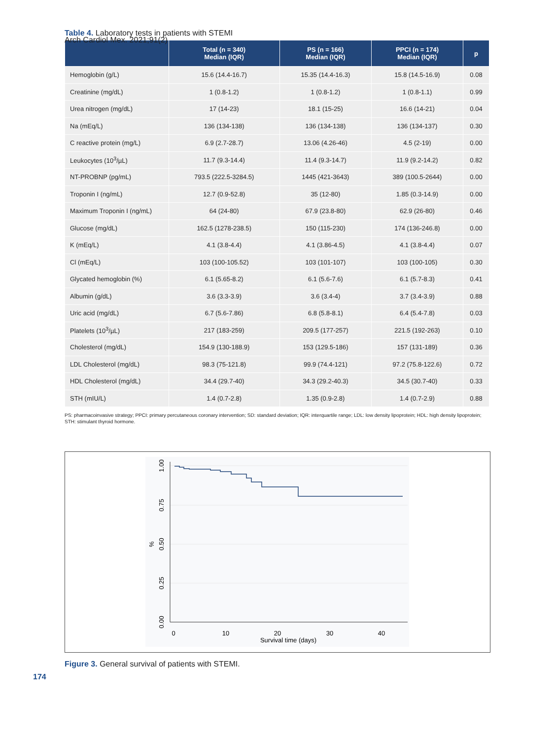Arch Cardiol Mex. 2021;91(2)
Table 4. Laboratory tests in patients with STEMI
| | Total (n = 340) Median (IQR) | PS (n = 166) Median (IQR) | PPCI (n = 174) Median (IQR) | p |
| --- | --- | --- | --- | --- |
| Hemoglobin (g/L) | 15.6 (14.4-16.7) | 15.35 (14.4-16.3) | 15.8 (14.5-16.9) | 0.08 |
| Creatinine (mg/dL) | 1 (0.8-1.2) | 1 (0.8-1.2) | 1 (0.8-1.1) | 0.99 |
| Urea nitrogen (mg/dL) | 17 (14-23) | 18.1 (15-25) | 16.6 (14-21) | 0.04 |
| Na (mEq/L) | 136 (134-138) | 136 (134-138) | 136 (134-137) | 0.30 |
| C reactive protein (mg/L) | 6.9 (2.7-28.7) | 13.06 (4.26-46) | 4.5 (2-19) | 0.00 |
| Leukocytes (10<sup>3</sup>/µL) | 11.7 (9.3-14.4) | 11.4 (9.3-14.7) | 11.9 (9.2-14.2) | 0.82 |
| NT-PROBNP (pg/mL) | 793.5 (222.5-3284.5) | 1445 (421-3643) | 389 (100.5-2644) | 0.00 |
| Troponin I (ng/mL) | 12.7 (0.9-52.8) | 35 (12-80) | 1.85 (0.3-14.9) | 0.00 |
| Maximum Troponin I (ng/mL) | 64 (24-80) | 67.9 (23.8-80) | 62.9 (26-80) | 0.46 |
| Glucose (mg/dL) | 162.5 (1278-238.5) | 150 (115-230) | 174 (136-246.8) | 0.00 |
| K (mEq/L) | 4.1 (3.8-4.4) | 4.1 (3.86-4.5) | 4.1 (3.8-4.4) | 0.07 |
| Cl (mEq/L) | 103 (100-105.52) | 103 (101-107) | 103 (100-105) | 0.30 |
| Glycated hemoglobin (%) | 6.1 (5.65-8.2) | 6.1 (5.6-7.6) | 6.1 (5.7-8.3) | 0.41 |
| Albumin (g/dL) | 3.6 (3.3-3.9) | 3.6 (3.4-4) | 3.7 (3.4-3.9) | 0.88 |
| Uric acid (mg/dL) | 6.7 (5.6-7.86) | 6.8 (5.8-8.1) | 6.4 (5.4-7.8) | 0.03 |
| Platelets (10<sup>3</sup>/µL) | 217 (183-259) | 209.5 (177-257) | 221.5 (192-263) | 0.10 |
| Cholesterol (mg/dL) | 154.9 (130-188.9) | 153 (129.5-186) | 157 (131-189) | 0.36 |
| LDL Cholesterol (mg/dL) | 98.3 (75-121.8) | 99.9 (74.4-121) | 97.2 (75.8-122.6) | 0.72 |
| HDL Cholesterol (mg/dL) | 34.4 (29.7-40) | 34.3 (29.2-40.3) | 34.5 (30.7-40) | 0.33 |
| STH (mIU/L) | 1.4 (0.7-2.8) | 1.35 (0.9-2.8) | 1.4 (0.7-2.9) | 0.88 |
PS: pharmacoinvasive strategy; PPCI: primary percutaneous coronary intervention; SD: standard deviation; IQR: interquartile range; LDL: low density lipoprotein; HDL: high density lipoprotein; STH: stimulant thyroid hormone.
1.00
0.75
0.50
0.25
0.00
%
0
10
20
30
40
Survival time (days)
Figure 3. General survival of patients with STEMI.
174